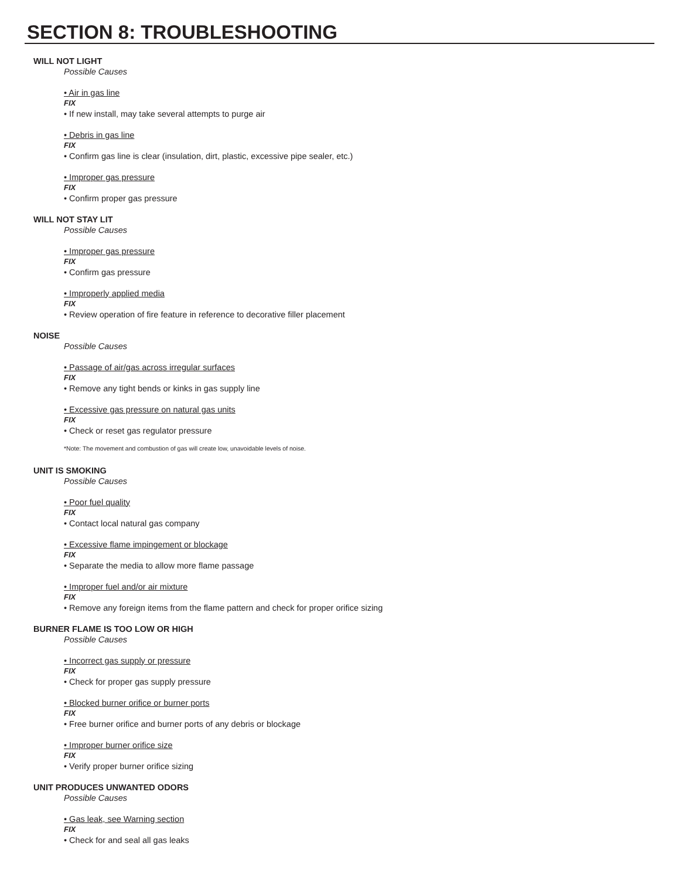SECTION 8: TROUBLESHOOTING
WILL NOT LIGHT
Possible Causes
• Air in gas line
FIX
• If new install, may take several attempts to purge air
• Debris in gas line
FIX
• Confirm gas line is clear (insulation, dirt, plastic, excessive pipe sealer, etc.)
• Improper gas pressure
FIX
• Confirm proper gas pressure
WILL NOT STAY LIT
Possible Causes
• Improper gas pressure
FIX
• Confirm gas pressure
• Improperly applied media
FIX
• Review operation of fire feature in reference to decorative filler placement
NOISE
Possible Causes
• Passage of air/gas across irregular surfaces
FIX
• Remove any tight bends or kinks in gas supply line
• Excessive gas pressure on natural gas units
FIX
• Check or reset gas regulator pressure
*Note: The movement and combustion of gas will create low, unavoidable levels of noise.
UNIT IS SMOKING
Possible Causes
• Poor fuel quality
FIX
• Contact local natural gas company
• Excessive flame impingement or blockage
FIX
• Separate the media to allow more flame passage
• Improper fuel and/or air mixture
FIX
• Remove any foreign items from the flame pattern and check for proper orifice sizing
BURNER FLAME IS TOO LOW OR HIGH
Possible Causes
• Incorrect gas supply or pressure
FIX
• Check for proper gas supply pressure
• Blocked burner orifice or burner ports
FIX
• Free burner orifice and burner ports of any debris or blockage
• Improper burner orifice size
FIX
• Verify proper burner orifice sizing
UNIT PRODUCES UNWANTED ODORS
Possible Causes
• Gas leak, see Warning section
FIX
• Check for and seal all gas leaks